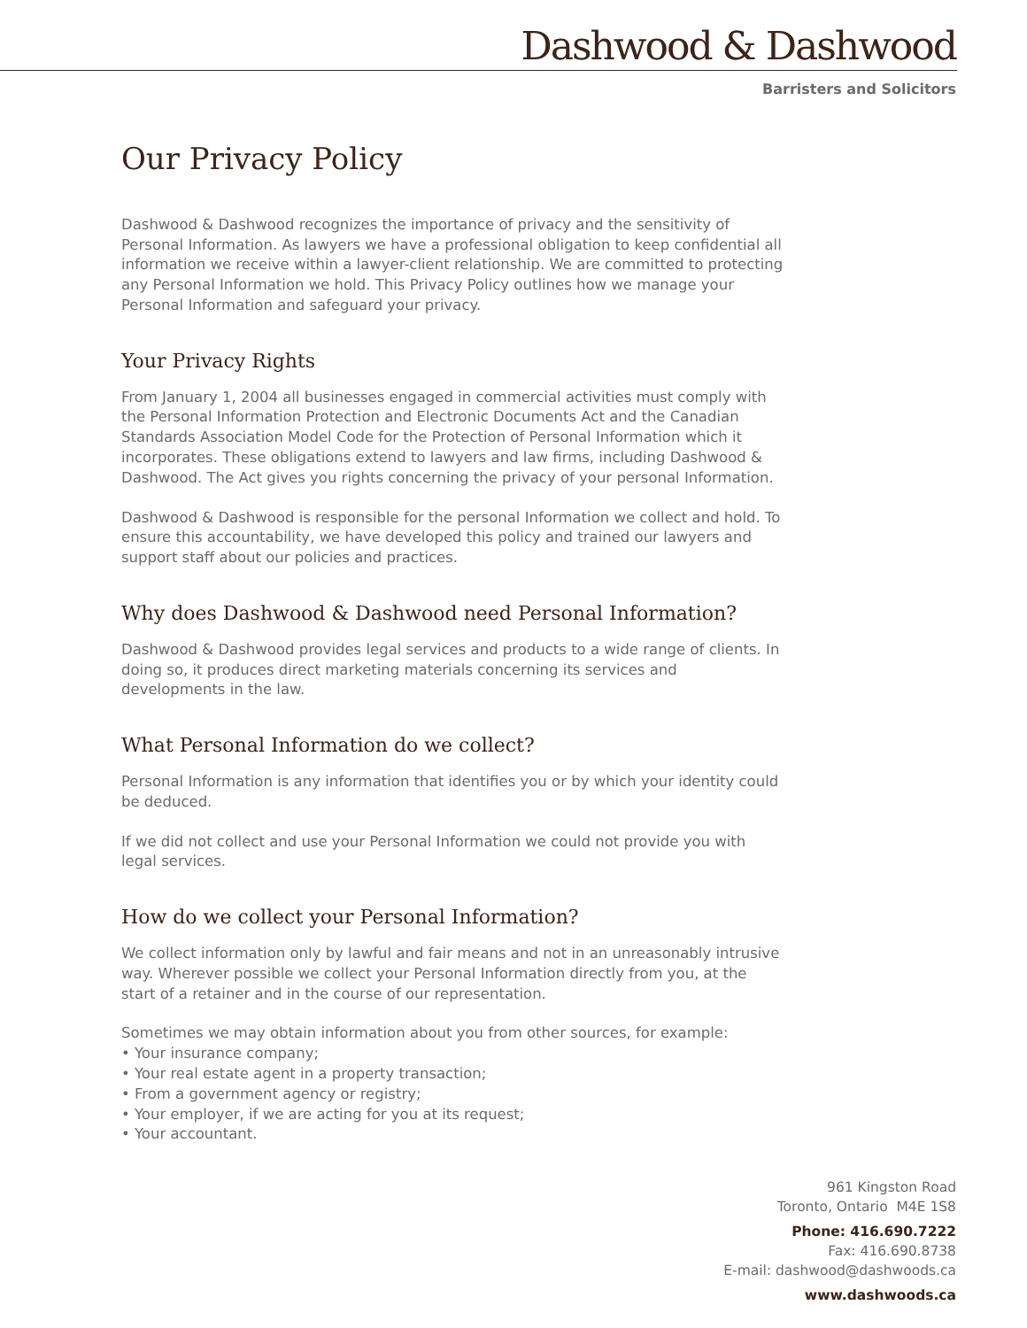Dashwood & Dashwood
Barristers and Solicitors
Our Privacy Policy
Dashwood & Dashwood recognizes the importance of privacy and the sensitivity of Personal Information. As lawyers we have a professional obligation to keep confidential all information we receive within a lawyer-client relationship. We are committed to protecting any Personal Information we hold. This Privacy Policy outlines how we manage your Personal Information and safeguard your privacy.
Your Privacy Rights
From January 1, 2004 all businesses engaged in commercial activities must comply with the Personal Information Protection and Electronic Documents Act and the Canadian Standards Association Model Code for the Protection of Personal Information which it incorporates. These obligations extend to lawyers and law firms, including Dashwood & Dashwood. The Act gives you rights concerning the privacy of your personal Information.
Dashwood & Dashwood is responsible for the personal Information we collect and hold. To ensure this accountability, we have developed this policy and trained our lawyers and support staff about our policies and practices.
Why does Dashwood & Dashwood need Personal Information?
Dashwood & Dashwood provides legal services and products to a wide range of clients. In doing so, it produces direct marketing materials concerning its services and developments in the law.
What Personal Information do we collect?
Personal Information is any information that identifies you or by which your identity could be deduced.
If we did not collect and use your Personal Information we could not provide you with legal services.
How do we collect your Personal Information?
We collect information only by lawful and fair means and not in an unreasonably intrusive way. Wherever possible we collect your Personal Information directly from you, at the start of a retainer and in the course of our representation.
Sometimes we may obtain information about you from other sources, for example:
• Your insurance company;
• Your real estate agent in a property transaction;
• From a government agency or registry;
• Your employer, if we are acting for you at its request;
• Your accountant.
961 Kingston Road
Toronto, Ontario M4E 1S8
Phone: 416.690.7222
Fax: 416.690.8738
E-mail: dashwood@dashwoods.ca
www.dashwoods.ca